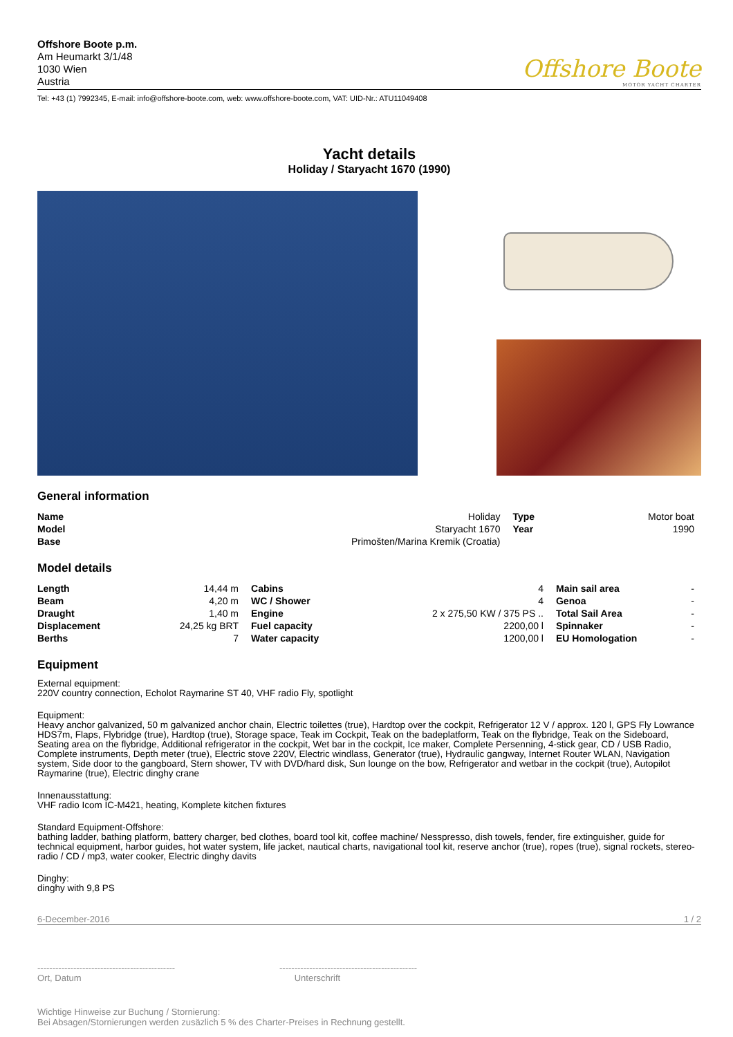Offshore Boote p.m.
Am Heumarkt 3/1/48
1030 Wien
Austria
Offshore Boote
MOTOR YACHT CHARTER
Tel: +43 (1) 7992345, E-mail: info@offshore-boote.com, web: www.offshore-boote.com, VAT: UID-Nr.: ATU11049408
Yacht details
Holiday / Staryacht 1670 (1990)
General information
| Name | Holiday | Type | Motor boat |
| Model | Staryacht 1670 | Year | 1990 |
| Base | Primošten/Marina Kremik (Croatia) | | |
Model details
| Length | 14,44 m | Cabins | 4 | Main sail area | - |
| Beam | 4,20 m | WC / Shower | 4 | Genoa | - |
| Draught | 1,40 m | Engine | 2 x 275,50 KW / 375 PS .. | Total Sail Area | - |
| Displacement | 24,25 kg BRT | Fuel capacity | 2200,00 l | Spinnaker | - |
| Berths | 7 | Water capacity | 1200,00 l | EU Homologation | - |
Equipment
External equipment:
220V country connection, Echolot Raymarine ST 40, VHF radio Fly, spotlight
Equipment:
Heavy anchor galvanized, 50 m galvanized anchor chain, Electric toilettes (true), Hardtop over the cockpit, Refrigerator 12 V / approx. 120 l, GPS Fly Lowrance HDS7m, Flaps, Flybridge (true), Hardtop (true), Storage space, Teak im Cockpit, Teak on the badeplatform, Teak on the flybridge, Teak on the Sideboard, Seating area on the flybridge, Additional refrigerator in the cockpit, Wet bar in the cockpit, Ice maker, Complete Persenning, 4-stick gear, CD / USB Radio, Complete instruments, Depth meter (true), Electric stove 220V, Electric windlass, Generator (true), Hydraulic gangway, Internet Router WLAN, Navigation system, Side door to the gangboard, Stern shower, TV with DVD/hard disk, Sun lounge on the bow, Refrigerator and wetbar in the cockpit (true), Autopilot Raymarine (true), Electric dinghy crane
Innenausstattung:
VHF radio Icom IC-M421, heating, Komplete kitchen fixtures
Standard Equipment-Offshore:
bathing ladder, bathing platform, battery charger, bed clothes, board tool kit, coffee machine/ Nesspresso, dish towels, fender, fire extinguisher, guide for technical equipment, harbor guides, hot water system, life jacket, nautical charts, navigational tool kit, reserve anchor (true), ropes (true), signal rockets, stereo-radio / CD / mp3, water cooker, Electric dinghy davits
Dinghy:
dinghy with 9,8 PS
6-December-2016 1 / 2
----------------------------------------------
Ort, Datum
----------------------------------------------
Unterschrift
Wichtige Hinweise zur Buchung / Stornierung:
Bei Absagen/Stornierungen werden zusäzlich 5 % des Charter-Preises in Rechnung gestellt.